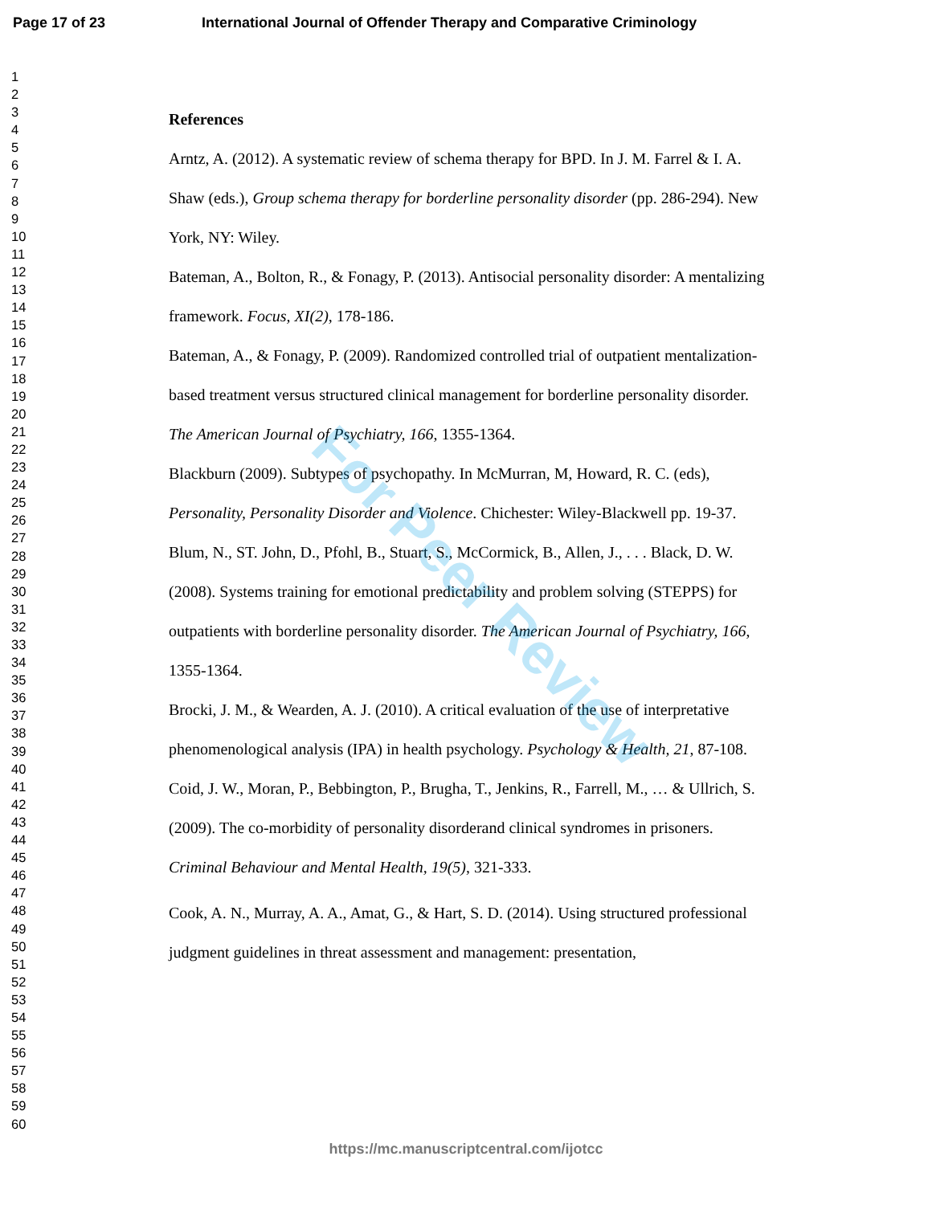Page 17 of 23 International Journal of Offender Therapy and Comparative Criminology
1
2
3
4
5
6
7
8
9
10
11
12
13
14
15
16
17
18
19
20
21
22
23
24
25
26
27
28
29
30
31
32
33
34
35
36
37
38
39
40
41
42
43
44
45
46
47
48
49
50
51
52
53
54
55
56
57
58
59
60
References
Arntz, A. (2012). A systematic review of schema therapy for BPD. In J. M. Farrel & I. A. Shaw (eds.), Group schema therapy for borderline personality disorder (pp. 286-294). New York, NY: Wiley.
Bateman, A., Bolton, R., & Fonagy, P. (2013). Antisocial personality disorder: A mentalizing framework. Focus, XI(2), 178-186.
Bateman, A., & Fonagy, P. (2009). Randomized controlled trial of outpatient mentalization-based treatment versus structured clinical management for borderline personality disorder. The American Journal of Psychiatry, 166, 1355-1364.
Blackburn (2009). Subtypes of psychopathy. In McMurran, M, Howard, R. C. (eds), Personality, Personality Disorder and Violence. Chichester: Wiley-Blackwell pp. 19-37.
Blum, N., ST. John, D., Pfohl, B., Stuart, S., McCormick, B., Allen, J., . . . Black, D. W. (2008). Systems training for emotional predictability and problem solving (STEPPS) for outpatients with borderline personality disorder. The American Journal of Psychiatry, 166, 1355-1364.
Brocki, J. M., & Wearden, A. J. (2010). A critical evaluation of the use of interpretative phenomenological analysis (IPA) in health psychology. Psychology & Health, 21, 87-108.
Coid, J. W., Moran, P., Bebbington, P., Brugha, T., Jenkins, R., Farrell, M., … & Ullrich, S. (2009). The co-morbidity of personality disorderand clinical syndromes in prisoners. Criminal Behaviour and Mental Health, 19(5), 321-333.
Cook, A. N., Murray, A. A., Amat, G., & Hart, S. D. (2014). Using structured professional judgment guidelines in threat assessment and management: presentation,
For Peer Review
https://mc.manuscriptcentral.com/ijotcc